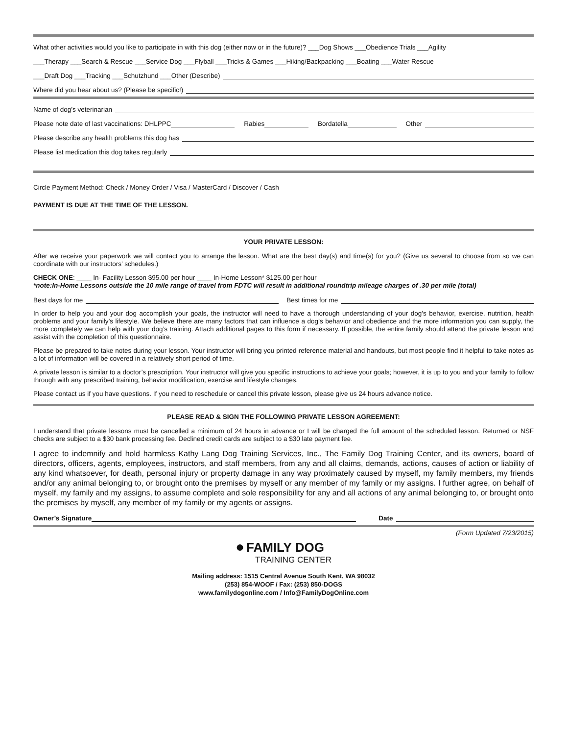What other activities would you like to participate in with this dog (either now or in the future)? ___Dog Shows ___Obedience Trials ___Agility
___Therapy ___Search & Rescue ___Service Dog ___Flyball ___Tricks & Games ___Hiking/Backpacking ___Boating ___Water Rescue
___Draft Dog ___Tracking ___Schutzhund ___Other (Describe)
Where did you hear about us? (Please be specific!)
Name of dog’s veterinarian
Please note date of last vaccinations: DHLPPC Rabies Bordatella Other
Please describe any health problems this dog has
Please list medication this dog takes regularly
Circle Payment Method: Check / Money Order / Visa / MasterCard / Discover / Cash
PAYMENT IS DUE AT THE TIME OF THE LESSON.
YOUR PRIVATE LESSON:
After we receive your paperwork we will contact you to arrange the lesson. What are the best day(s) and time(s) for you? (Give us several to choose from so we can coordinate with our instructors’ schedules.)
CHECK ONE: ____ In- Facility Lesson $95.00 per hour ____ In-Home Lesson* $125.00 per hour
*note:In-Home Lessons outside the 10 mile range of travel from FDTC will result in additional roundtrip mileage charges of .30 per mile (total)
Best days for me Best times for me
In order to help you and your dog accomplish your goals, the instructor will need to have a thorough understanding of your dog’s behavior, exercise, nutrition, health problems and your family’s lifestyle. We believe there are many factors that can influence a dog’s behavior and obedience and the more information you can supply, the more completely we can help with your dog’s training. Attach additional pages to this form if necessary. If possible, the entire family should attend the private lesson and assist with the completion of this questionnaire.
Please be prepared to take notes during your lesson. Your instructor will bring you printed reference material and handouts, but most people find it helpful to take notes as a lot of information will be covered in a relatively short period of time.
A private lesson is similar to a doctor’s prescription. Your instructor will give you specific instructions to achieve your goals; however, it is up to you and your family to follow through with any prescribed training, behavior modification, exercise and lifestyle changes.
Please contact us if you have questions. If you need to reschedule or cancel this private lesson, please give us 24 hours advance notice.
PLEASE READ & SIGN THE FOLLOWING PRIVATE LESSON AGREEMENT:
I understand that private lessons must be cancelled a minimum of 24 hours in advance or I will be charged the full amount of the scheduled lesson. Returned or NSF checks are subject to a $30 bank processing fee. Declined credit cards are subject to a $30 late payment fee.
I agree to indemnify and hold harmless Kathy Lang Dog Training Services, Inc., The Family Dog Training Center, and its owners, board of directors, officers, agents, employees, instructors, and staff members, from any and all claims, demands, actions, causes of action or liability of any kind whatsoever, for death, personal injury or property damage in any way proximately caused by myself, my family members, my friends and/or any animal belonging to, or brought onto the premises by myself or any member of my family or my assigns. I further agree, on behalf of myself, my family and my assigns, to assume complete and sole responsibility for any and all actions of any animal belonging to, or brought onto the premises by myself, any member of my family or my agents or assigns.
Owner’s Signature Date
(Form Updated 7/23/2015)
● FAMILY DOG
TRAINING CENTER
Mailing address: 1515 Central Avenue South Kent, WA 98032
(253) 854-WOOF / Fax: (253) 850-DOGS
www.familydogonline.com / Info@FamilyDogOnline.com